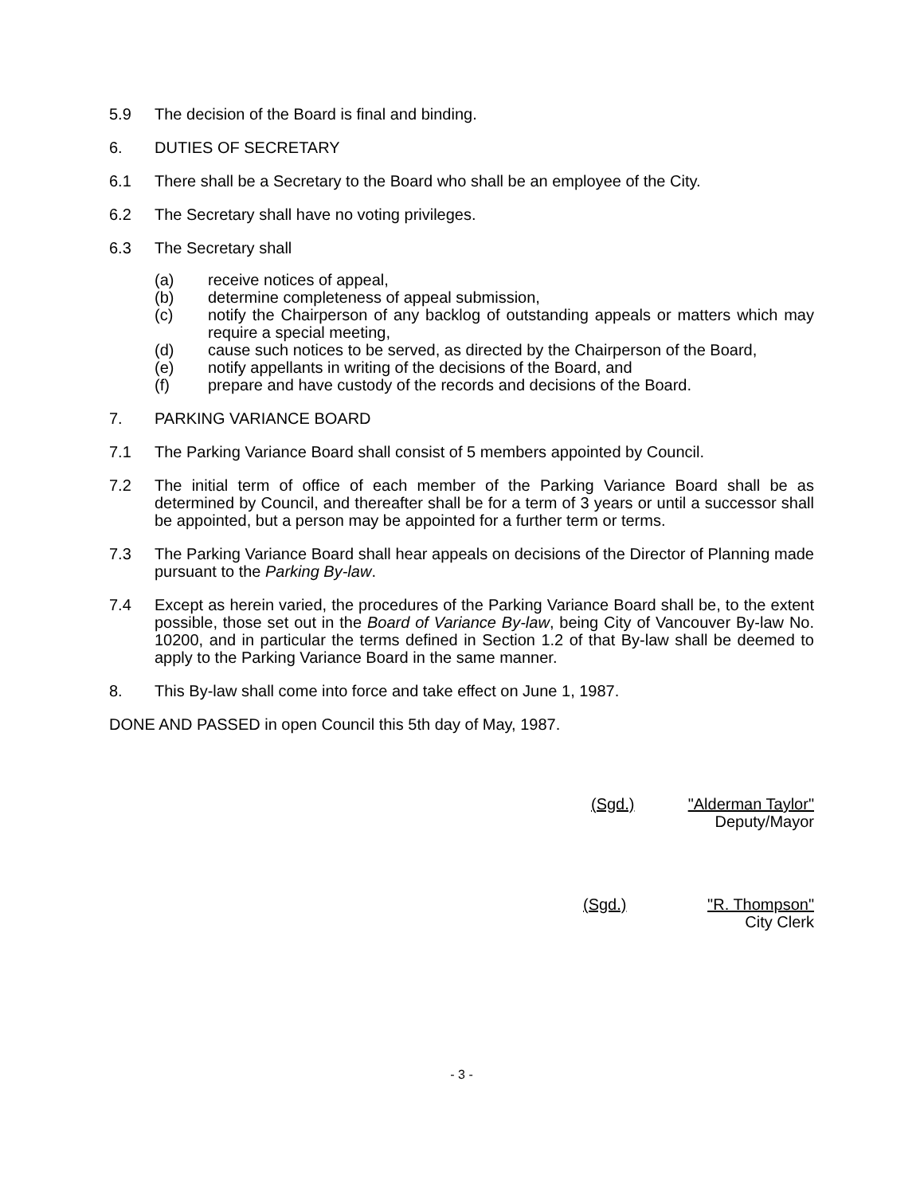5.9 The decision of the Board is final and binding.
6. DUTIES OF SECRETARY
6.1 There shall be a Secretary to the Board who shall be an employee of the City.
6.2 The Secretary shall have no voting privileges.
6.3 The Secretary shall
(a) receive notices of appeal,
(b) determine completeness of appeal submission,
(c) notify the Chairperson of any backlog of outstanding appeals or matters which may require a special meeting,
(d) cause such notices to be served, as directed by the Chairperson of the Board,
(e) notify appellants in writing of the decisions of the Board, and
(f) prepare and have custody of the records and decisions of the Board.
7. PARKING VARIANCE BOARD
7.1 The Parking Variance Board shall consist of 5 members appointed by Council.
7.2 The initial term of office of each member of the Parking Variance Board shall be as determined by Council, and thereafter shall be for a term of 3 years or until a successor shall be appointed, but a person may be appointed for a further term or terms.
7.3 The Parking Variance Board shall hear appeals on decisions of the Director of Planning made pursuant to the Parking By-law.
7.4 Except as herein varied, the procedures of the Parking Variance Board shall be, to the extent possible, those set out in the Board of Variance By-law, being City of Vancouver By-law No. 10200, and in particular the terms defined in Section 1.2 of that By-law shall be deemed to apply to the Parking Variance Board in the same manner.
8. This By-law shall come into force and take effect on June 1, 1987.
DONE AND PASSED in open Council this 5th day of May, 1987.
(Sgd.) "Alderman Taylor"
Deputy/Mayor
(Sgd.) "R. Thompson"
City Clerk
- 3 -